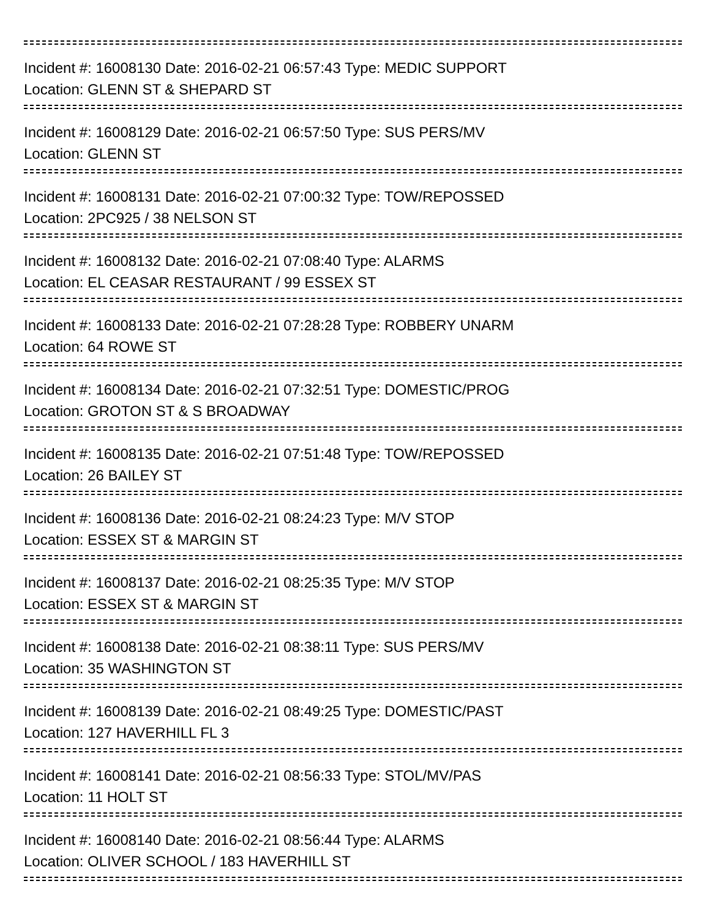Incident #: 16008130 Date: 2016-02-21 06:57:43 Type: MEDIC SUPPORT
Location: GLENN ST & SHEPARD ST
Incident #: 16008129 Date: 2016-02-21 06:57:50 Type: SUS PERS/MV
Location: GLENN ST
Incident #: 16008131 Date: 2016-02-21 07:00:32 Type: TOW/REPOSSED
Location: 2PC925 / 38 NELSON ST
Incident #: 16008132 Date: 2016-02-21 07:08:40 Type: ALARMS
Location: EL CEASAR RESTAURANT / 99 ESSEX ST
Incident #: 16008133 Date: 2016-02-21 07:28:28 Type: ROBBERY UNARM
Location: 64 ROWE ST
Incident #: 16008134 Date: 2016-02-21 07:32:51 Type: DOMESTIC/PROG
Location: GROTON ST & S BROADWAY
Incident #: 16008135 Date: 2016-02-21 07:51:48 Type: TOW/REPOSSED
Location: 26 BAILEY ST
Incident #: 16008136 Date: 2016-02-21 08:24:23 Type: M/V STOP
Location: ESSEX ST & MARGIN ST
Incident #: 16008137 Date: 2016-02-21 08:25:35 Type: M/V STOP
Location: ESSEX ST & MARGIN ST
Incident #: 16008138 Date: 2016-02-21 08:38:11 Type: SUS PERS/MV
Location: 35 WASHINGTON ST
Incident #: 16008139 Date: 2016-02-21 08:49:25 Type: DOMESTIC/PAST
Location: 127 HAVERHILL FL 3
Incident #: 16008141 Date: 2016-02-21 08:56:33 Type: STOL/MV/PAS
Location: 11 HOLT ST
Incident #: 16008140 Date: 2016-02-21 08:56:44 Type: ALARMS
Location: OLIVER SCHOOL / 183 HAVERHILL ST